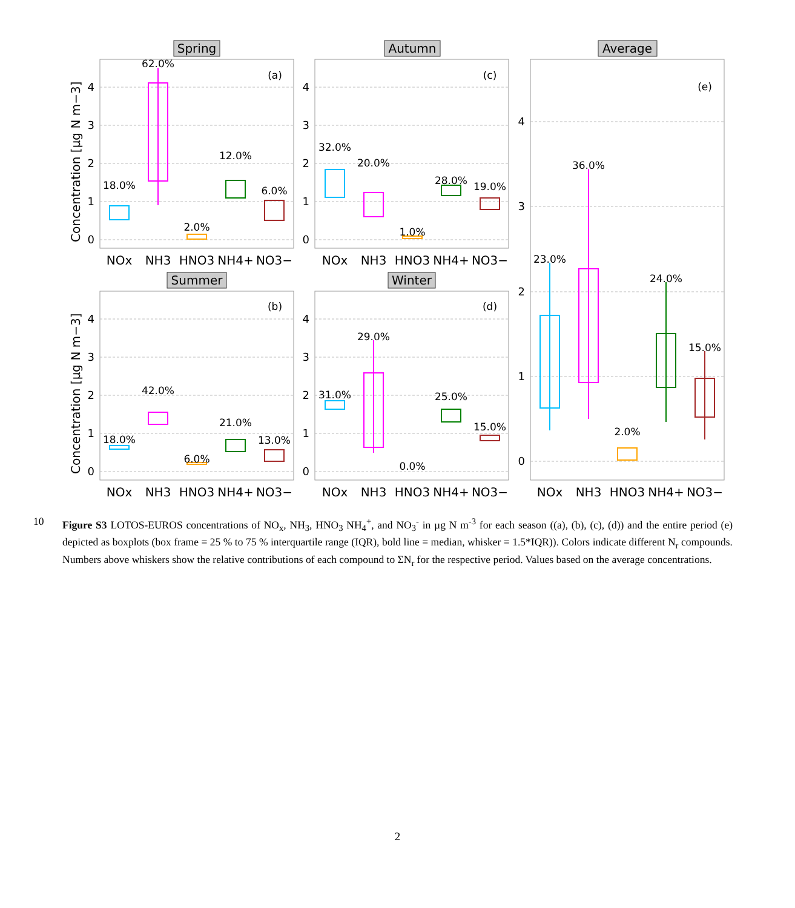Spring
Autumn
Average
Summer
Winter
62.0%
18.0%
12.0%
2.0%
6.0%
(a)
32.0%
20.0%
1.0%
28.0%
19.0%
(c)
42.0%
18.0%
6.0%
21.0%
13.0%
(b)
31.0%
29.0%
0.0%
25.0%
15.0%
(d)
23.0%
36.0%
2.0%
24.0%
15.0%
(e)
4
3
2
1
0
4
3
2
1
0
4
3
2
1
0
4
3
2
1
0
4
3
2
1
0
NOx
NH3
HNO3
NH4+
NO3−
NOx
NH3
HNO3
NH4+
NO3−
NOx
NH3
HNO3
NH4+
NO3−
NOx
NH3
HNO3
NH4+
NO3−
NOx
NH3
HNO3
NH4+
NO3−
Concentration [µg N m−3]
Concentration [µg N m−3]
10 Figure S3 LOTOS-EUROS concentrations of NO<sub>x</sub>, NH<sub>3</sub>, HNO<sub>3</sub> NH<sub>4</sub><sup>+</sup>, and NO<sub>3</sub><sup>-</sup> in µg N m<sup>-3</sup> for each season ((a), (b), (c), (d)) and the entire period (e) depicted as boxplots (box frame = 25 % to 75 % interquartile range (IQR), bold line = median, whisker = 1.5*IQR)). Colors indicate different N<sub>r</sub> compounds. Numbers above whiskers show the relative contributions of each compound to ΣN<sub>r</sub> for the respective period. Values based on the average concentrations.
2